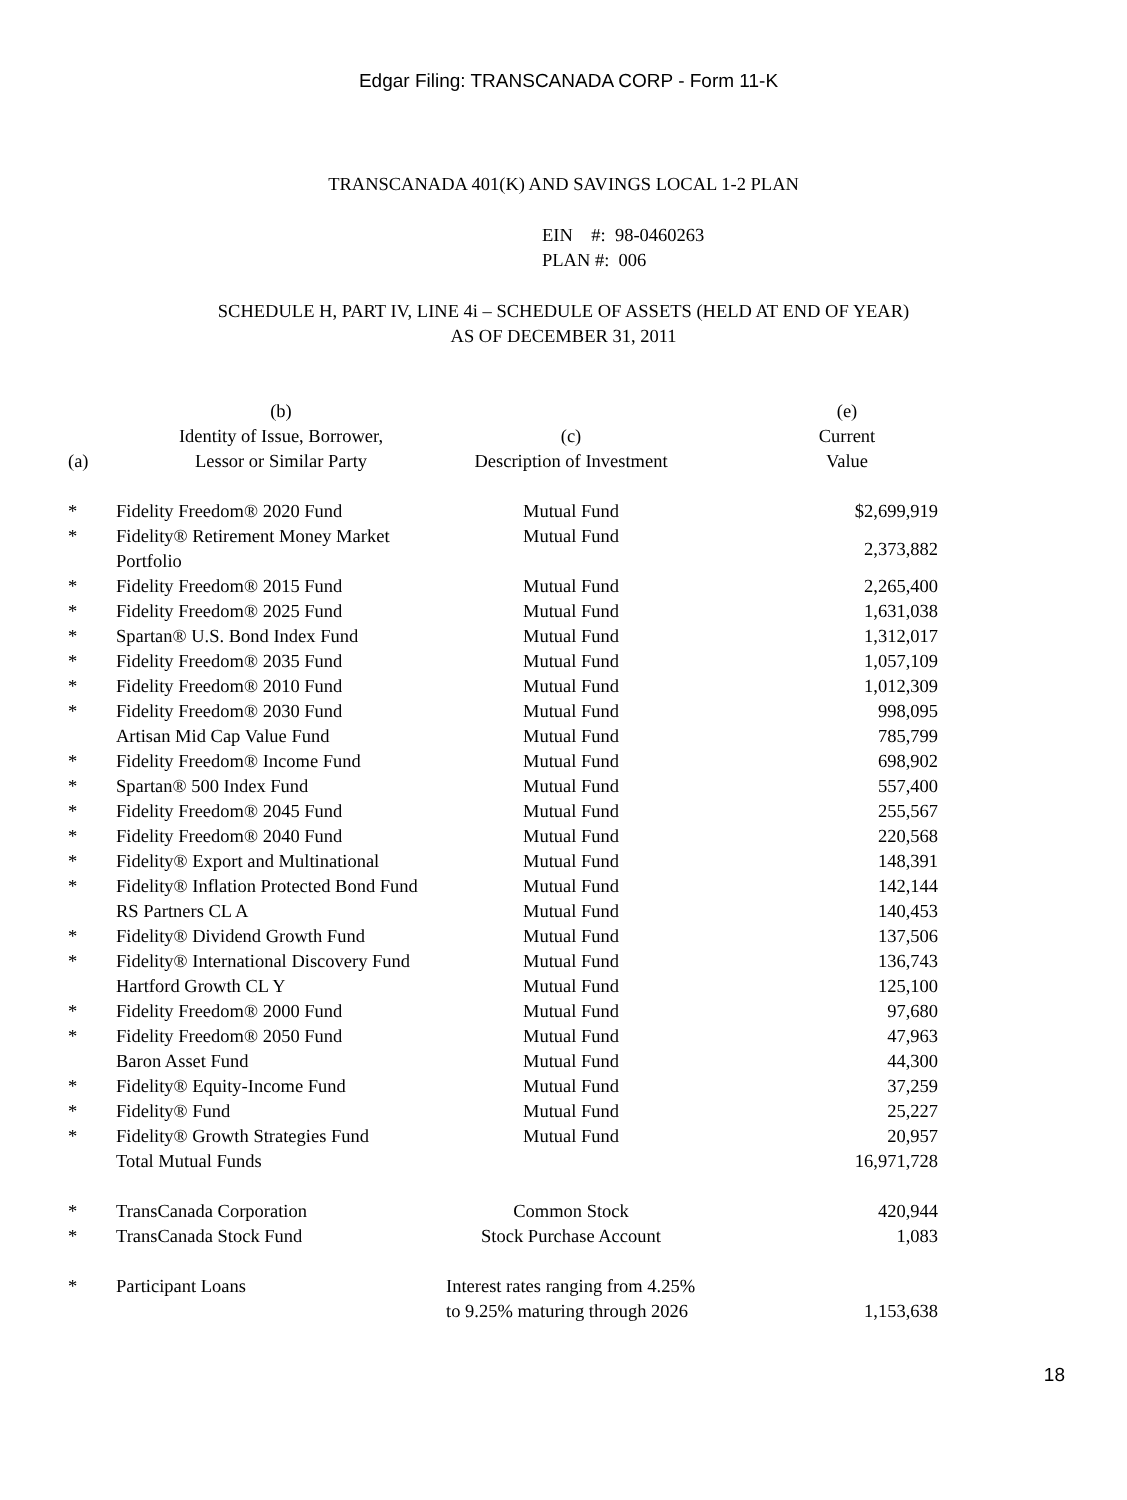Edgar Filing: TRANSCANADA CORP - Form 11-K
TRANSCANADA 401(K) AND SAVINGS LOCAL 1-2 PLAN
EIN #: 98-0460263
PLAN #: 006
SCHEDULE H, PART IV, LINE 4i – SCHEDULE OF ASSETS (HELD AT END OF YEAR)
AS OF DECEMBER 31, 2011
| (a) | (b) Identity of Issue, Borrower, Lessor or Similar Party | (c) Description of Investment | (e) Current Value |
| --- | --- | --- | --- |
| * | Fidelity Freedom® 2020 Fund | Mutual Fund | $2,699,919 |
| * | Fidelity® Retirement Money Market Portfolio | Mutual Fund | 2,373,882 |
| * | Fidelity Freedom® 2015 Fund | Mutual Fund | 2,265,400 |
| * | Fidelity Freedom® 2025 Fund | Mutual Fund | 1,631,038 |
| * | Spartan® U.S. Bond Index Fund | Mutual Fund | 1,312,017 |
| * | Fidelity Freedom® 2035 Fund | Mutual Fund | 1,057,109 |
| * | Fidelity Freedom® 2010 Fund | Mutual Fund | 1,012,309 |
| * | Fidelity Freedom® 2030 Fund | Mutual Fund | 998,095 |
| | Artisan Mid Cap Value Fund | Mutual Fund | 785,799 |
| * | Fidelity Freedom® Income Fund | Mutual Fund | 698,902 |
| * | Spartan® 500 Index Fund | Mutual Fund | 557,400 |
| * | Fidelity Freedom® 2045 Fund | Mutual Fund | 255,567 |
| * | Fidelity Freedom® 2040 Fund | Mutual Fund | 220,568 |
| * | Fidelity® Export and Multinational | Mutual Fund | 148,391 |
| * | Fidelity® Inflation Protected Bond Fund | Mutual Fund | 142,144 |
| | RS Partners CL A | Mutual Fund | 140,453 |
| * | Fidelity® Dividend Growth Fund | Mutual Fund | 137,506 |
| * | Fidelity® International Discovery Fund | Mutual Fund | 136,743 |
| | Hartford Growth CL Y | Mutual Fund | 125,100 |
| * | Fidelity Freedom® 2000 Fund | Mutual Fund | 97,680 |
| * | Fidelity Freedom® 2050 Fund | Mutual Fund | 47,963 |
| | Baron Asset Fund | Mutual Fund | 44,300 |
| * | Fidelity® Equity-Income Fund | Mutual Fund | 37,259 |
| * | Fidelity® Fund | Mutual Fund | 25,227 |
| * | Fidelity® Growth Strategies Fund | Mutual Fund | 20,957 |
| | Total Mutual Funds | | 16,971,728 |
| * | TransCanada Corporation | Common Stock | 420,944 |
| * | TransCanada Stock Fund | Stock Purchase Account | 1,083 |
| * | Participant Loans | Interest rates ranging from 4.25% to 9.25% maturing through 2026 | 1,153,638 |
18